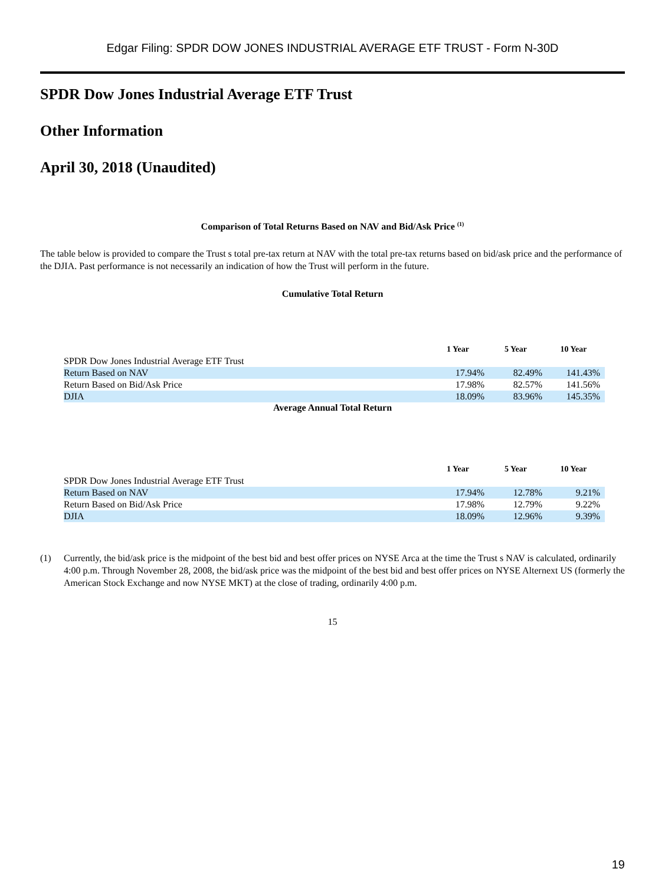Edgar Filing: SPDR DOW JONES INDUSTRIAL AVERAGE ETF TRUST - Form N-30D
SPDR Dow Jones Industrial Average ETF Trust
Other Information
April 30, 2018 (Unaudited)
Comparison of Total Returns Based on NAV and Bid/Ask Price <sup>(1)</sup>
The table below is provided to compare the Trust s total pre-tax return at NAV with the total pre-tax returns based on bid/ask price and the performance of the DJIA. Past performance is not necessarily an indication of how the Trust will perform in the future.
Cumulative Total Return
| | 1 Year | 5 Year | 10 Year |
| --- | --- | --- | --- |
| SPDR Dow Jones Industrial Average ETF Trust | | | |
| Return Based on NAV | 17.94% | 82.49% | 141.43% |
| Return Based on Bid/Ask Price | 17.98% | 82.57% | 141.56% |
| DJIA | 18.09% | 83.96% | 145.35% |
Average Annual Total Return
| | 1 Year | 5 Year | 10 Year |
| --- | --- | --- | --- |
| SPDR Dow Jones Industrial Average ETF Trust | | | |
| Return Based on NAV | 17.94% | 12.78% | 9.21% |
| Return Based on Bid/Ask Price | 17.98% | 12.79% | 9.22% |
| DJIA | 18.09% | 12.96% | 9.39% |
(1) Currently, the bid/ask price is the midpoint of the best bid and best offer prices on NYSE Arca at the time the Trust s NAV is calculated, ordinarily 4:00 p.m. Through November 28, 2008, the bid/ask price was the midpoint of the best bid and best offer prices on NYSE Alternext US (formerly the American Stock Exchange and now NYSE MKT) at the close of trading, ordinarily 4:00 p.m.
15
19